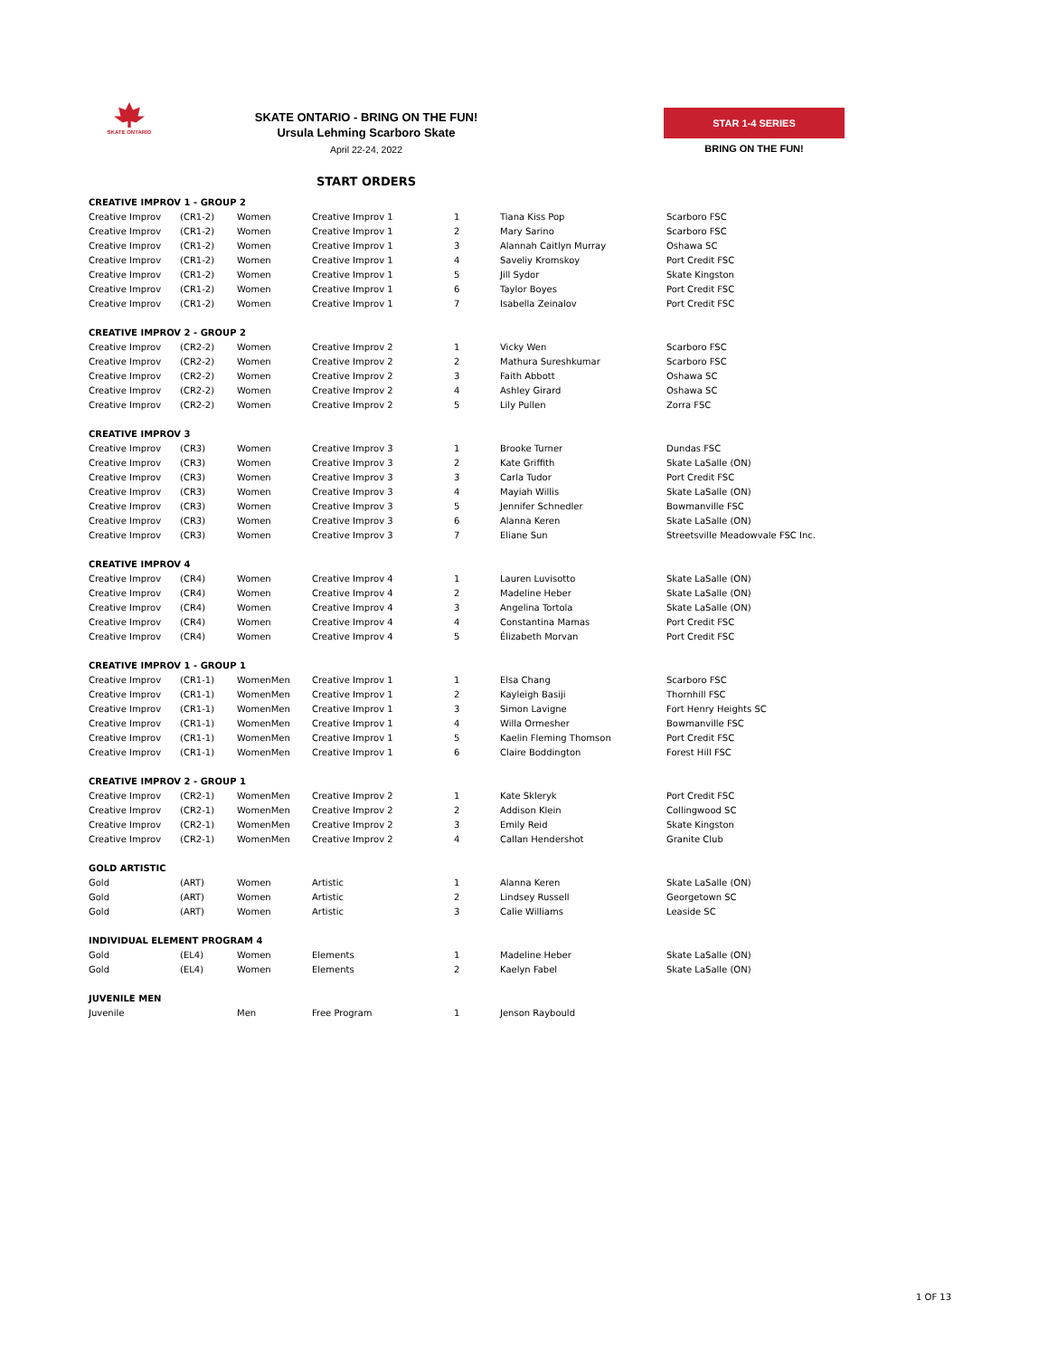SKATE ONTARIO
SKATE ONTARIO - BRING ON THE FUN!
Ursula Lehming Scarboro Skate
April 22-24, 2022
STAR 1-4 SERIES
BRING ON THE FUN!
START ORDERS
| CREATIVE IMPROV 1 - GROUP 2 | | | | | | |
| Creative Improv | (CR1-2) | Women | Creative Improv 1 | 1 | Tiana Kiss Pop | Scarboro FSC |
| Creative Improv | (CR1-2) | Women | Creative Improv 1 | 2 | Mary Sarino | Scarboro FSC |
| Creative Improv | (CR1-2) | Women | Creative Improv 1 | 3 | Alannah Caitlyn Murray | Oshawa SC |
| Creative Improv | (CR1-2) | Women | Creative Improv 1 | 4 | Saveliy Kromskoy | Port Credit FSC |
| Creative Improv | (CR1-2) | Women | Creative Improv 1 | 5 | Jill Sydor | Skate Kingston |
| Creative Improv | (CR1-2) | Women | Creative Improv 1 | 6 | Taylor Boyes | Port Credit FSC |
| Creative Improv | (CR1-2) | Women | Creative Improv 1 | 7 | Isabella Zeinalov | Port Credit FSC |
| CREATIVE IMPROV 2 - GROUP 2 | | | | | | |
| Creative Improv | (CR2-2) | Women | Creative Improv 2 | 1 | Vicky Wen | Scarboro FSC |
| Creative Improv | (CR2-2) | Women | Creative Improv 2 | 2 | Mathura Sureshkumar | Scarboro FSC |
| Creative Improv | (CR2-2) | Women | Creative Improv 2 | 3 | Faith Abbott | Oshawa SC |
| Creative Improv | (CR2-2) | Women | Creative Improv 2 | 4 | Ashley Girard | Oshawa SC |
| Creative Improv | (CR2-2) | Women | Creative Improv 2 | 5 | Lily Pullen | Zorra FSC |
| CREATIVE IMPROV 3 | | | | | | |
| Creative Improv | (CR3) | Women | Creative Improv 3 | 1 | Brooke Turner | Dundas FSC |
| Creative Improv | (CR3) | Women | Creative Improv 3 | 2 | Kate Griffith | Skate LaSalle (ON) |
| Creative Improv | (CR3) | Women | Creative Improv 3 | 3 | Carla Tudor | Port Credit FSC |
| Creative Improv | (CR3) | Women | Creative Improv 3 | 4 | Mayiah Willis | Skate LaSalle (ON) |
| Creative Improv | (CR3) | Women | Creative Improv 3 | 5 | Jennifer Schnedler | Bowmanville FSC |
| Creative Improv | (CR3) | Women | Creative Improv 3 | 6 | Alanna Keren | Skate LaSalle (ON) |
| Creative Improv | (CR3) | Women | Creative Improv 3 | 7 | Eliane Sun | Streetsville Meadowvale FSC Inc. |
| CREATIVE IMPROV 4 | | | | | | |
| Creative Improv | (CR4) | Women | Creative Improv 4 | 1 | Lauren Luvisotto | Skate LaSalle (ON) |
| Creative Improv | (CR4) | Women | Creative Improv 4 | 2 | Madeline Heber | Skate LaSalle (ON) |
| Creative Improv | (CR4) | Women | Creative Improv 4 | 3 | Angelina Tortola | Skate LaSalle (ON) |
| Creative Improv | (CR4) | Women | Creative Improv 4 | 4 | Constantina Mamas | Port Credit FSC |
| Creative Improv | (CR4) | Women | Creative Improv 4 | 5 | Élizabeth Morvan | Port Credit FSC |
| CREATIVE IMPROV 1 - GROUP 1 | | | | | | |
| Creative Improv | (CR1-1) | WomenMen | Creative Improv 1 | 1 | Elsa Chang | Scarboro FSC |
| Creative Improv | (CR1-1) | WomenMen | Creative Improv 1 | 2 | Kayleigh Basiji | Thornhill FSC |
| Creative Improv | (CR1-1) | WomenMen | Creative Improv 1 | 3 | Simon Lavigne | Fort Henry Heights SC |
| Creative Improv | (CR1-1) | WomenMen | Creative Improv 1 | 4 | Willa Ormesher | Bowmanville FSC |
| Creative Improv | (CR1-1) | WomenMen | Creative Improv 1 | 5 | Kaelin Fleming Thomson | Port Credit FSC |
| Creative Improv | (CR1-1) | WomenMen | Creative Improv 1 | 6 | Claire Boddington | Forest Hill FSC |
| CREATIVE IMPROV 2 - GROUP 1 | | | | | | |
| Creative Improv | (CR2-1) | WomenMen | Creative Improv 2 | 1 | Kate Skleryk | Port Credit FSC |
| Creative Improv | (CR2-1) | WomenMen | Creative Improv 2 | 2 | Addison Klein | Collingwood SC |
| Creative Improv | (CR2-1) | WomenMen | Creative Improv 2 | 3 | Emily Reid | Skate Kingston |
| Creative Improv | (CR2-1) | WomenMen | Creative Improv 2 | 4 | Callan Hendershot | Granite Club |
| GOLD ARTISTIC | | | | | | |
| Gold | (ART) | Women | Artistic | 1 | Alanna Keren | Skate LaSalle (ON) |
| Gold | (ART) | Women | Artistic | 2 | Lindsey Russell | Georgetown SC |
| Gold | (ART) | Women | Artistic | 3 | Calie Williams | Leaside SC |
| INDIVIDUAL ELEMENT PROGRAM 4 | | | | | | |
| Gold | (EL4) | Women | Elements | 1 | Madeline Heber | Skate LaSalle (ON) |
| Gold | (EL4) | Women | Elements | 2 | Kaelyn Fabel | Skate LaSalle (ON) |
| JUVENILE MEN | | | | | | |
| Juvenile | | Men | Free Program | 1 | Jenson Raybould | |
1 OF 13